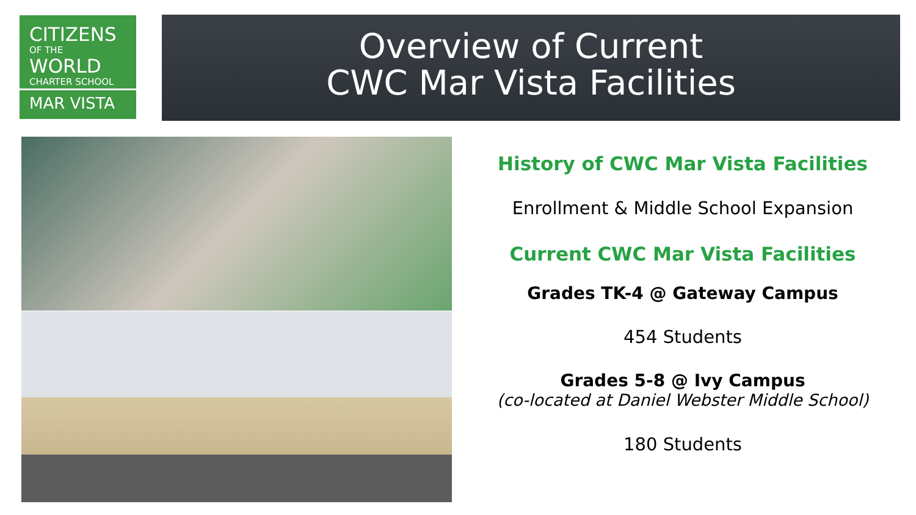CITIZENS
OF THE
WORLD
CHARTER SCHOOL
MAR VISTA
Overview of Current
CWC Mar Vista Facilities
History of CWC Mar Vista Facilities
Enrollment & Middle School Expansion
Current CWC Mar Vista Facilities
Grades TK-4 @ Gateway Campus
454 Students
Grades 5-8 @ Ivy Campus
(co-located at Daniel Webster Middle School)
180 Students